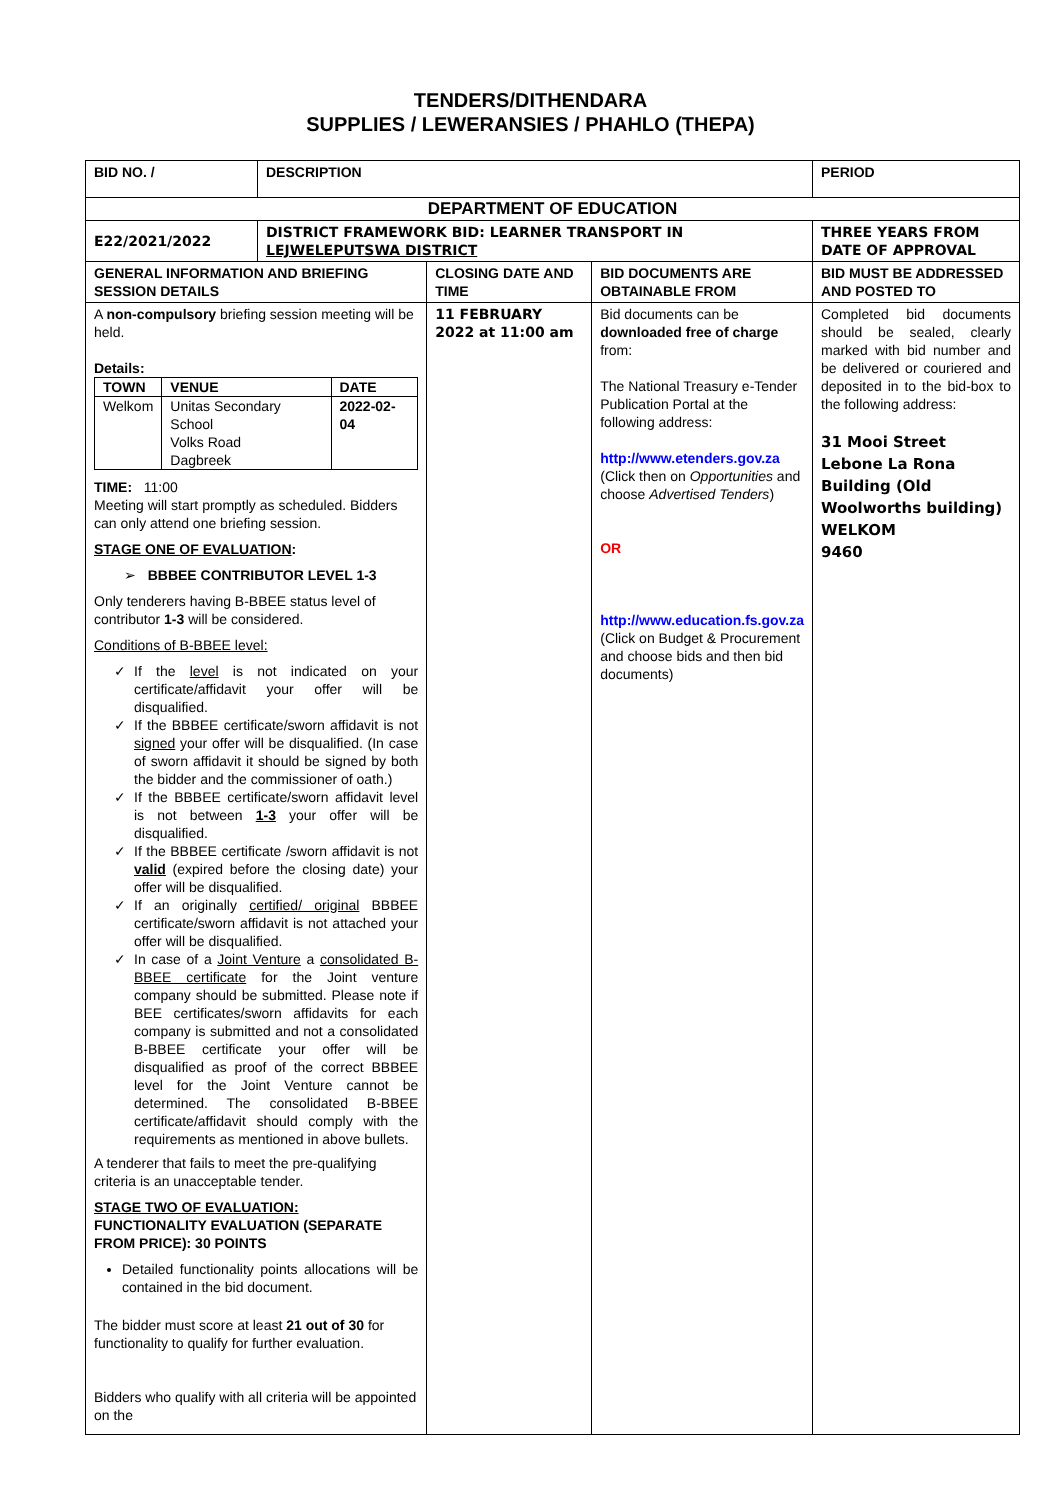TENDERS/DITHENDARA
SUPPLIES / LEWERANSIES / PHAHLO (THEPA)
| BID NO. / | DESCRIPTION | | | PERIOD |
| DEPARTMENT OF EDUCATION | | | | |
| E22/2021/2022 | DISTRICT FRAMEWORK BID: LEARNER TRANSPORT IN LEJWELEPUTSWA DISTRICT | | | THREE YEARS FROM DATE OF APPROVAL |
| GENERAL INFORMATION AND BRIEFING SESSION DETAILS | | CLOSING DATE AND TIME | BID DOCUMENTS ARE OBTAINABLE FROM | BID MUST BE ADDRESSED AND POSTED TO |
| A non-compulsory briefing session meeting will be held. Details: / TOWN / VENUE / DATE / / Welkom / Unitas Secondary School Volks Road Dagbreek / 2022-02-04 / TIME: 11:00 Meeting will start promptly as scheduled. Bidders can only attend one briefing session. STAGE ONE OF EVALUATION : ➢ BBBEE CONTRIBUTOR LEVEL 1-3 Only tenderers having B-BBEE status level of contributor 1-3 will be considered. Conditions of B-BBEE level: If the level is not indicated on your certificate/affidavit your offer will be disqualified. If the BBBEE certificate/sworn affidavit is not signed your offer will be disqualified. (In case of sworn affidavit it should be signed by both the bidder and the commissioner of oath.) If the BBBEE certificate/sworn affidavit level is not between 1-3 your offer will be disqualified. If the BBBEE certificate /sworn affidavit is not valid (expired before the closing date) your offer will be disqualified. If an originally certified/ original BBBEE certificate/sworn affidavit is not attached your offer will be disqualified. In case of a Joint Venture a consolidated B-BBEE certificate for the Joint venture company should be submitted. Please note if BEE certificates/sworn affidavits for each company is submitted and not a consolidated B-BBEE certificate your offer will be disqualified as proof of the correct BBBEE level for the Joint Venture cannot be determined. The consolidated B-BBEE certificate/affidavit should comply with the requirements as mentioned in above bullets. A tenderer that fails to meet the pre-qualifying criteria is an unacceptable tender. STAGE TWO OF EVALUATION: FUNCTIONALITY EVALUATION (SEPARATE FROM PRICE): 30 POINTS Detailed functionality points allocations will be contained in the bid document. The bidder must score at least 21 out of 30 for functionality to qualify for further evaluation. Bidders who qualify with all criteria will be appointed on the | | 11 FEBRUARY 2022 at 11:00 am | Bid documents can be downloaded free of charge from: The National Treasury e-Tender Publication Portal at the following address: http://www.etenders.gov.za (Click then on Opportunities and choose Advertised Tenders ) OR http://www.education.fs.gov.za (Click on Budget & Procurement and choose bids and then bid documents) | Completed bid documents should be sealed, clearly marked with bid number and be delivered or couriered and deposited in to the bid-box to the following address: 31 Mooi Street Lebone La Rona Building (Old Woolworths building) WELKOM 9460 |